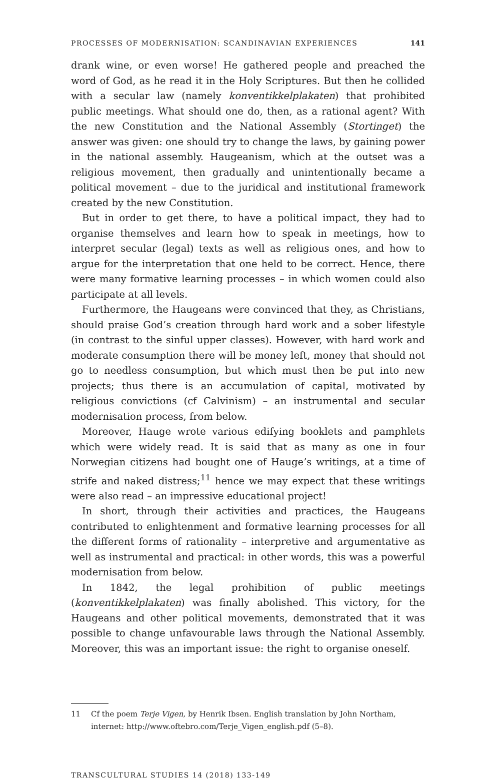PROCESSES OF MODERNISATION: SCANDINAVIAN EXPERIENCES 141
drank wine, or even worse! He gathered people and preached the word of God, as he read it in the Holy Scriptures. But then he collided with a secular law (namely konventikkelplakaten) that prohibited public meetings. What should one do, then, as a rational agent? With the new Constitution and the National Assembly (Stortinget) the answer was given: one should try to change the laws, by gaining power in the national assembly. Haugeanism, which at the outset was a religious movement, then gradually and unintentionally became a political movement – due to the juridical and institutional framework created by the new Constitution.
But in order to get there, to have a political impact, they had to organise themselves and learn how to speak in meetings, how to interpret secular (legal) texts as well as religious ones, and how to argue for the interpretation that one held to be correct. Hence, there were many formative learning processes – in which women could also participate at all levels.
Furthermore, the Haugeans were convinced that they, as Christians, should praise God’s creation through hard work and a sober lifestyle (in contrast to the sinful upper classes). However, with hard work and moderate consumption there will be money left, money that should not go to needless consumption, but which must then be put into new projects; thus there is an accumulation of capital, motivated by religious convictions (cf Calvinism) – an instrumental and secular modernisation process, from below.
Moreover, Hauge wrote various edifying booklets and pamphlets which were widely read. It is said that as many as one in four Norwegian citizens had bought one of Hauge’s writings, at a time of strife and naked distress;<sup>11</sup> hence we may expect that these writings were also read – an impressive educational project!
In short, through their activities and practices, the Haugeans contributed to enlightenment and formative learning processes for all the different forms of rationality – interpretive and argumentative as well as instrumental and practical: in other words, this was a powerful modernisation from below.
In 1842, the legal prohibition of public meetings (konventikkelplakaten) was finally abolished. This victory, for the Haugeans and other political movements, demonstrated that it was possible to change unfavourable laws through the National Assembly. Moreover, this was an important issue: the right to organise oneself.
11 Cf the poem Terje Vigen, by Henrik Ibsen. English translation by John Northam, internet: http://www.oftebro.com/Terje_Vigen_english.pdf (5–8).
TRANSCULTURAL STUDIES 14 (2018) 133-149